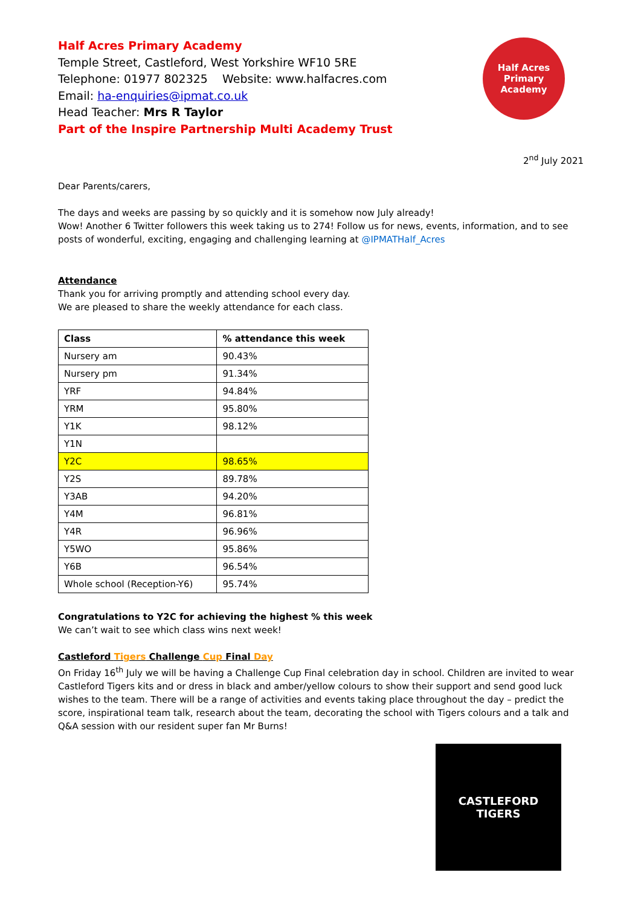Half Acres Primary Academy
Temple Street, Castleford, West Yorkshire WF10 5RE
Telephone: 01977 802325 Website: www.halfacres.com
Email: ha-enquiries@ipmat.co.uk
Head Teacher: Mrs R Taylor
Part of the Inspire Partnership Multi Academy Trust
Half Acres
Primary Academy
2<sup>nd</sup> July 2021
Dear Parents/carers,
The days and weeks are passing by so quickly and it is somehow now July already!
Wow! Another 6 Twitter followers this week taking us to 274! Follow us for news, events, information, and to see posts of wonderful, exciting, engaging and challenging learning at @IPMATHalf_Acres
Attendance
Thank you for arriving promptly and attending school every day.
We are pleased to share the weekly attendance for each class.
| Class | % attendance this week |
| --- | --- |
| Nursery am | 90.43% |
| Nursery pm | 91.34% |
| YRF | 94.84% |
| YRM | 95.80% |
| Y1K | 98.12% |
| Y1N | |
| Y2C | 98.65% |
| Y2S | 89.78% |
| Y3AB | 94.20% |
| Y4M | 96.81% |
| Y4R | 96.96% |
| Y5WO | 95.86% |
| Y6B | 96.54% |
| Whole school (Reception-Y6) | 95.74% |
Congratulations to Y2C for achieving the highest % this week
We can’t wait to see which class wins next week!
Castleford Tigers Challenge Cup Final Day
On Friday 16<sup>th</sup> July we will be having a Challenge Cup Final celebration day in school. Children are invited to wear Castleford Tigers kits and or dress in black and amber/yellow colours to show their support and send good luck wishes to the team. There will be a range of activities and events taking place throughout the day – predict the score, inspirational team talk, research about the team, decorating the school with Tigers colours and a talk and Q&A session with our resident super fan Mr Burns!
CASTLEFORD TIGERS